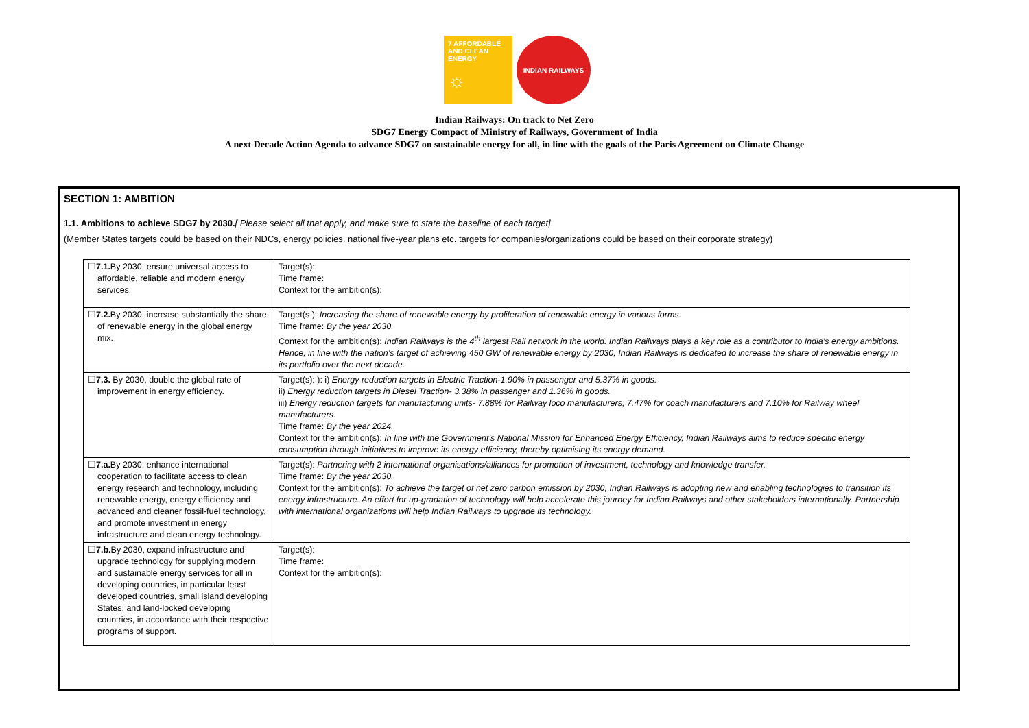7 AFFORDABLE AND CLEAN ENERGY
☼
INDIAN RAILWAYS
Indian Railways: On track to Net Zero
SDG7 Energy Compact of Ministry of Railways, Government of India
A next Decade Action Agenda to advance SDG7 on sustainable energy for all, in line with the goals of the Paris Agreement on Climate Change
SECTION 1: AMBITION
1.1. Ambitions to achieve SDG7 by 2030.[ Please select all that apply, and make sure to state the baseline of each target]
(Member States targets could be based on their NDCs, energy policies, national five-year plans etc. targets for companies/organizations could be based on their corporate strategy)
| ☐ 7.1. By 2030, ensure universal access to affordable, reliable and modern energy services. | Target(s): Time frame: Context for the ambition(s): |
| ☐ 7.2. By 2030, increase substantially the share of renewable energy in the global energy mix. | Target(s ): Increasing the share of renewable energy by proliferation of renewable energy in various forms. Time frame: By the year 2030. Context for the ambition(s): Indian Railways is the 4<sup>th</sup> largest Rail network in the world. Indian Railways plays a key role as a contributor to India’s energy ambitions. Hence, in line with the nation’s target of achieving 450 GW of renewable energy by 2030, Indian Railways is dedicated to increase the share of renewable energy in its portfolio over the next decade. |
| ☐ 7.3. By 2030, double the global rate of improvement in energy efficiency. | Target(s): ): i) Energy reduction targets in Electric Traction-1.90% in passenger and 5.37% in goods. ii) Energy reduction targets in Diesel Traction- 3.38% in passenger and 1.36% in goods. iii) Energy reduction targets for manufacturing units- 7.88% for Railway loco manufacturers, 7.47% for coach manufacturers and 7.10% for Railway wheel manufacturers. Time frame: By the year 2024. Context for the ambition(s): In line with the Government’s National Mission for Enhanced Energy Efficiency, Indian Railways aims to reduce specific energy consumption through initiatives to improve its energy efficiency, thereby optimising its energy demand. |
| ☐ 7.a. By 2030, enhance international cooperation to facilitate access to clean energy research and technology, including renewable energy, energy efficiency and advanced and cleaner fossil-fuel technology, and promote investment in energy infrastructure and clean energy technology. | Target(s): Partnering with 2 international organisations/alliances for promotion of investment, technology and knowledge transfer. Time frame: By the year 2030. Context for the ambition(s): To achieve the target of net zero carbon emission by 2030, Indian Railways is adopting new and enabling technologies to transition its energy infrastructure. An effort for up-gradation of technology will help accelerate this journey for Indian Railways and other stakeholders internationally. Partnership with international organizations will help Indian Railways to upgrade its technology. |
| ☐ 7.b. By 2030, expand infrastructure and upgrade technology for supplying modern and sustainable energy services for all in developing countries, in particular least developed countries, small island developing States, and land-locked developing countries, in accordance with their respective programs of support. | Target(s): Time frame: Context for the ambition(s): |